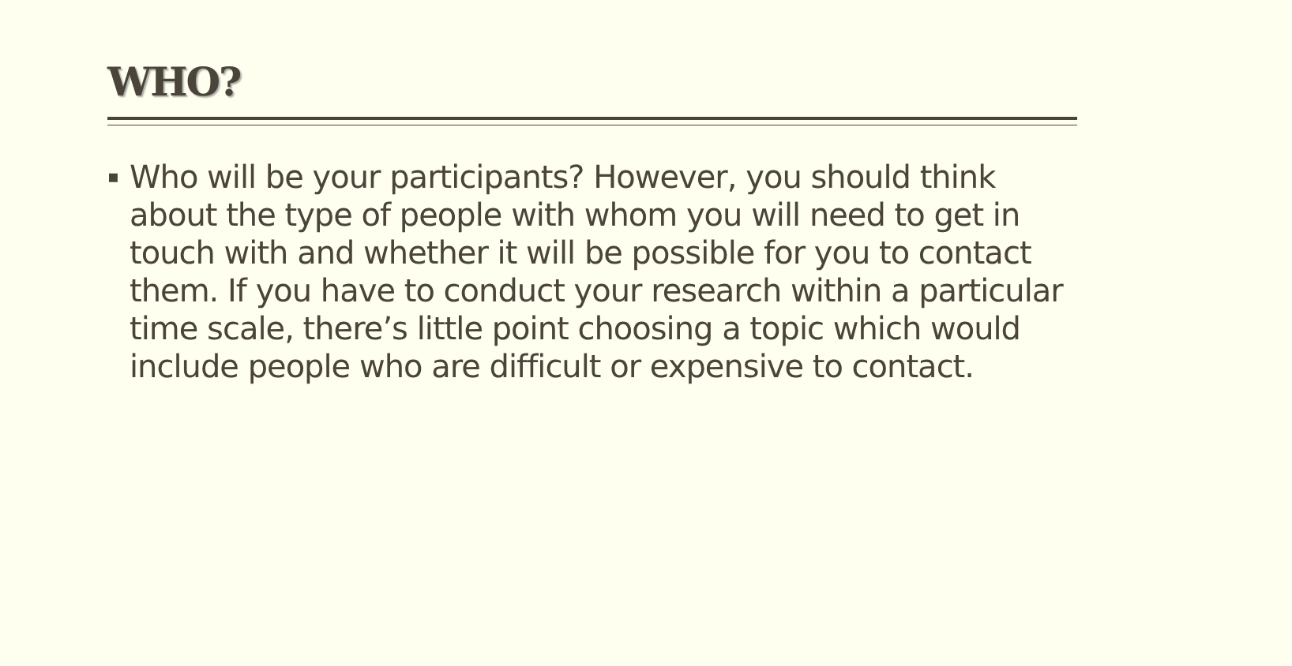WHO?
▪
Who will be your participants? However, you should think about the type of people with whom you will need to get in touch with and whether it will be possible for you to contact them. If you have to conduct your research within a particular time scale, there’s little point choosing a topic which would include people who are difficult or expensive to contact.